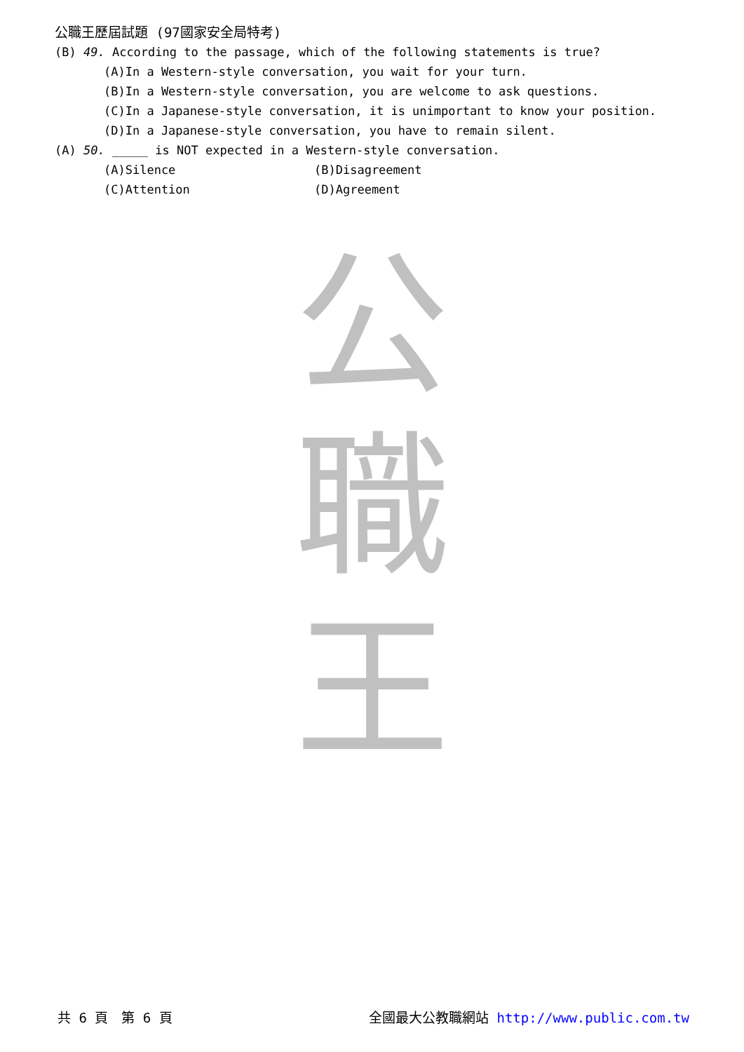公職王歷屆試題 (97國家安全局特考)
(B) 49. According to the passage, which of the following statements is true?
(A)In a Western-style conversation, you wait for your turn.
(B)In a Western-style conversation, you are welcome to ask questions.
(C)In a Japanese-style conversation, it is unimportant to know your position.
(D)In a Japanese-style conversation, you have to remain silent.
(A) 50. _____ is NOT expected in a Western-style conversation.
(A)Silence (B)Disagreement
(C)Attention (D)Agreement
公
職
王
共 6 頁　第 6 頁 全國最大公教職網站 http://www.public.com.tw